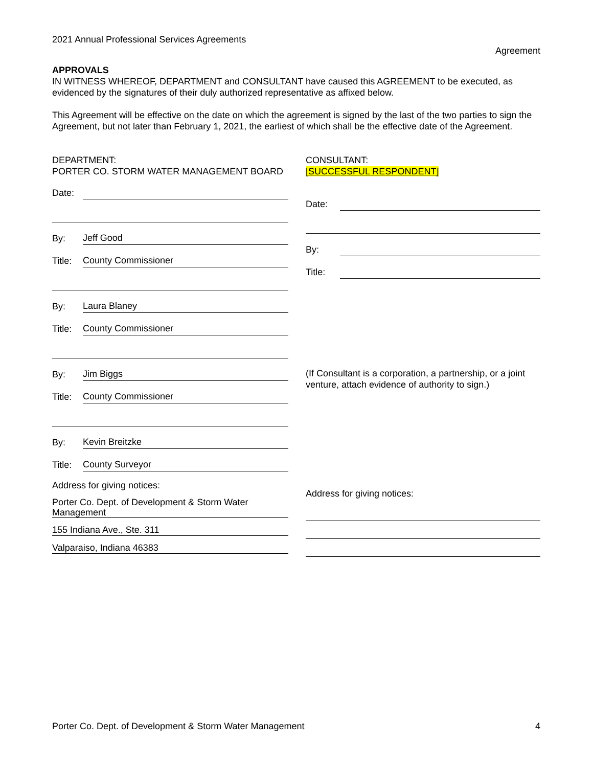2021 Annual Professional Services Agreements
Agreement
APPROVALS
IN WITNESS WHEREOF, DEPARTMENT and CONSULTANT have caused this AGREEMENT to be executed, as evidenced by the signatures of their duly authorized representative as affixed below.
This Agreement will be effective on the date on which the agreement is signed by the last of the two parties to sign the Agreement, but not later than February 1, 2021, the earliest of which shall be the effective date of the Agreement.
DEPARTMENT:
PORTER CO. STORM WATER MANAGEMENT BOARD
Date:
By: Jeff Good
Title: County Commissioner
By: Laura Blaney
Title: County Commissioner
By: Jim Biggs
Title: County Commissioner
By: Kevin Breitzke
Title: County Surveyor
Address for giving notices:
Porter Co. Dept. of Development & Storm Water Management
155 Indiana Ave., Ste. 311
Valparaiso, Indiana 46383
CONSULTANT:
[SUCCESSFUL RESPONDENT]
Date:
By:
Title:
(If Consultant is a corporation, a partnership, or a joint venture, attach evidence of authority to sign.)
Address for giving notices:
Porter Co. Dept. of Development & Storm Water Management 4